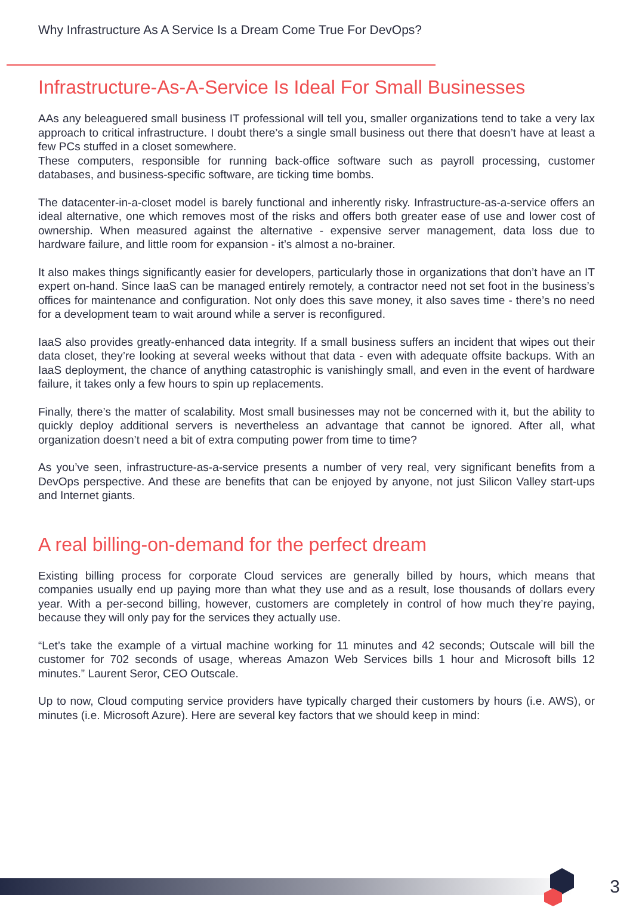Why Infrastructure As A Service Is a Dream Come True For DevOps?
Infrastructure-As-A-Service Is Ideal For Small Businesses
AAs any beleaguered small business IT professional will tell you, smaller organizations tend to take a very lax approach to critical infrastructure. I doubt there’s a single small business out there that doesn’t have at least a few PCs stuffed in a closet somewhere.
These computers, responsible for running back-office software such as payroll processing, customer databases, and business-specific software, are ticking time bombs.
The datacenter-in-a-closet model is barely functional and inherently risky. Infrastructure-as-a-service offers an ideal alternative, one which removes most of the risks and offers both greater ease of use and lower cost of ownership. When measured against the alternative - expensive server management, data loss due to hardware failure, and little room for expansion - it’s almost a no-brainer.
It also makes things significantly easier for developers, particularly those in organizations that don’t have an IT expert on-hand. Since IaaS can be managed entirely remotely, a contractor need not set foot in the business’s offices for maintenance and configuration. Not only does this save money, it also saves time - there’s no need for a development team to wait around while a server is reconfigured.
IaaS also provides greatly-enhanced data integrity. If a small business suffers an incident that wipes out their data closet, they’re looking at several weeks without that data - even with adequate offsite backups. With an IaaS deployment, the chance of anything catastrophic is vanishingly small, and even in the event of hardware failure, it takes only a few hours to spin up replacements.
Finally, there’s the matter of scalability. Most small businesses may not be concerned with it, but the ability to quickly deploy additional servers is nevertheless an advantage that cannot be ignored. After all, what organization doesn’t need a bit of extra computing power from time to time?
As you’ve seen, infrastructure-as-a-service presents a number of very real, very significant benefits from a DevOps perspective. And these are benefits that can be enjoyed by anyone, not just Silicon Valley start-ups and Internet giants.
A real billing-on-demand for the perfect dream
Existing billing process for corporate Cloud services are generally billed by hours, which means that companies usually end up paying more than what they use and as a result, lose thousands of dollars every year. With a per-second billing, however, customers are completely in control of how much they’re paying, because they will only pay for the services they actually use.
“Let’s take the example of a virtual machine working for 11 minutes and 42 seconds; Outscale will bill the customer for 702 seconds of usage, whereas Amazon Web Services bills 1 hour and Microsoft bills 12 minutes.” Laurent Seror, CEO Outscale.
Up to now, Cloud computing service providers have typically charged their customers by hours (i.e. AWS), or minutes (i.e. Microsoft Azure). Here are several key factors that we should keep in mind:
3